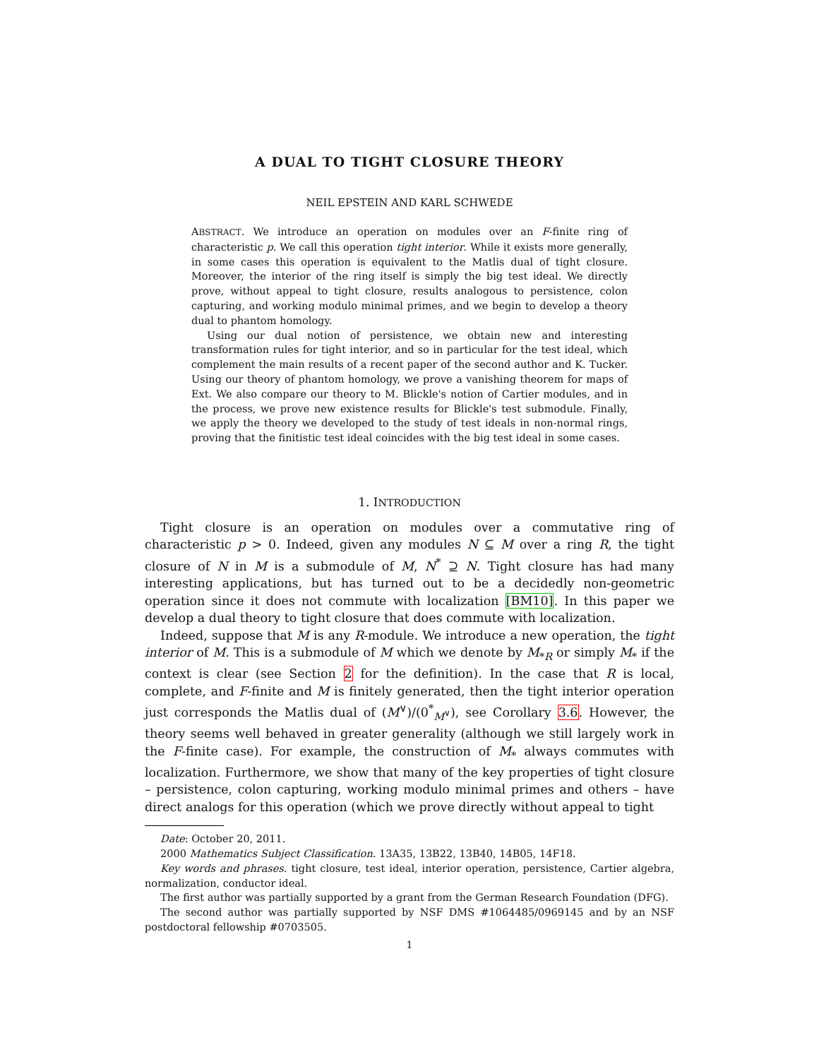A DUAL TO TIGHT CLOSURE THEORY
NEIL EPSTEIN AND KARL SCHWEDE
ABSTRACT. We introduce an operation on modules over an F-finite ring of characteristic p. We call this operation tight interior. While it exists more generally, in some cases this operation is equivalent to the Matlis dual of tight closure. Moreover, the interior of the ring itself is simply the big test ideal. We directly prove, without appeal to tight closure, results analogous to persistence, colon capturing, and working modulo minimal primes, and we begin to develop a theory dual to phantom homology.
Using our dual notion of persistence, we obtain new and interesting transformation rules for tight interior, and so in particular for the test ideal, which complement the main results of a recent paper of the second author and K. Tucker. Using our theory of phantom homology, we prove a vanishing theorem for maps of Ext. We also compare our theory to M. Blickle's notion of Cartier modules, and in the process, we prove new existence results for Blickle's test submodule. Finally, we apply the theory we developed to the study of test ideals in non-normal rings, proving that the finitistic test ideal coincides with the big test ideal in some cases.
1. INTRODUCTION
Tight closure is an operation on modules over a commutative ring of characteristic p > 0. Indeed, given any modules N ⊆ M over a ring R, the tight closure of N in M is a submodule of M, N<sup>*</sup> ⊇ N. Tight closure has had many interesting applications, but has turned out to be a decidedly non-geometric operation since it does not commute with localization [BM10]. In this paper we develop a dual theory to tight closure that does commute with localization.
Indeed, suppose that M is any R-module. We introduce a new operation, the tight interior of M. This is a submodule of M which we denote by M<sub>*R</sub> or simply M<sub>*</sub> if the context is clear (see Section 2 for the definition). In the case that R is local, complete, and F-finite and M is finitely generated, then the tight interior operation just corresponds the Matlis dual of (M<sup>∨</sup>)/(0<sup>*</sup><sub>M<sup>∨</sup></sub>), see Corollary 3.6. However, the theory seems well behaved in greater generality (although we still largely work in the F-finite case). For example, the construction of M<sub>*</sub> always commutes with localization. Furthermore, we show that many of the key properties of tight closure – persistence, colon capturing, working modulo minimal primes and others – have direct analogs for this operation (which we prove directly without appeal to tight
Date: October 20, 2011.
2000 Mathematics Subject Classification. 13A35, 13B22, 13B40, 14B05, 14F18.
Key words and phrases. tight closure, test ideal, interior operation, persistence, Cartier algebra, normalization, conductor ideal.
The first author was partially supported by a grant from the German Research Foundation (DFG).
The second author was partially supported by NSF DMS #1064485/0969145 and by an NSF postdoctoral fellowship #0703505.
1